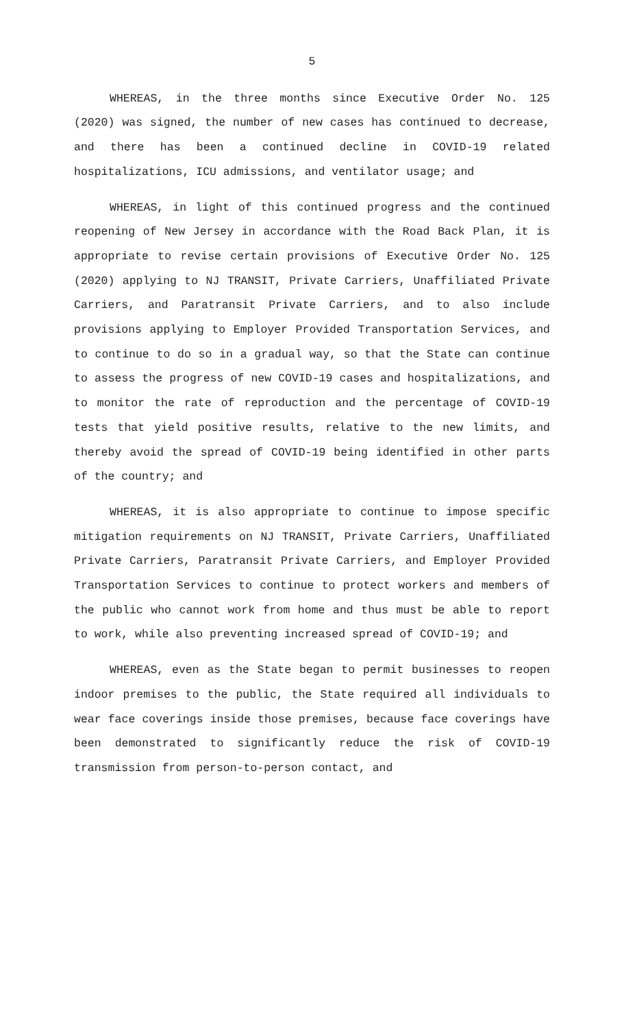5
WHEREAS, in the three months since Executive Order No. 125 (2020) was signed, the number of new cases has continued to decrease, and there has been a continued decline in COVID-19 related hospitalizations, ICU admissions, and ventilator usage; and
WHEREAS, in light of this continued progress and the continued reopening of New Jersey in accordance with the Road Back Plan, it is appropriate to revise certain provisions of Executive Order No. 125 (2020) applying to NJ TRANSIT, Private Carriers, Unaffiliated Private Carriers, and Paratransit Private Carriers, and to also include provisions applying to Employer Provided Transportation Services, and to continue to do so in a gradual way, so that the State can continue to assess the progress of new COVID-19 cases and hospitalizations, and to monitor the rate of reproduction and the percentage of COVID-19 tests that yield positive results, relative to the new limits, and thereby avoid the spread of COVID-19 being identified in other parts of the country; and
WHEREAS, it is also appropriate to continue to impose specific mitigation requirements on NJ TRANSIT, Private Carriers, Unaffiliated Private Carriers, Paratransit Private Carriers, and Employer Provided Transportation Services to continue to protect workers and members of the public who cannot work from home and thus must be able to report to work, while also preventing increased spread of COVID-19; and
WHEREAS, even as the State began to permit businesses to reopen indoor premises to the public, the State required all individuals to wear face coverings inside those premises, because face coverings have been demonstrated to significantly reduce the risk of COVID-19 transmission from person-to-person contact, and